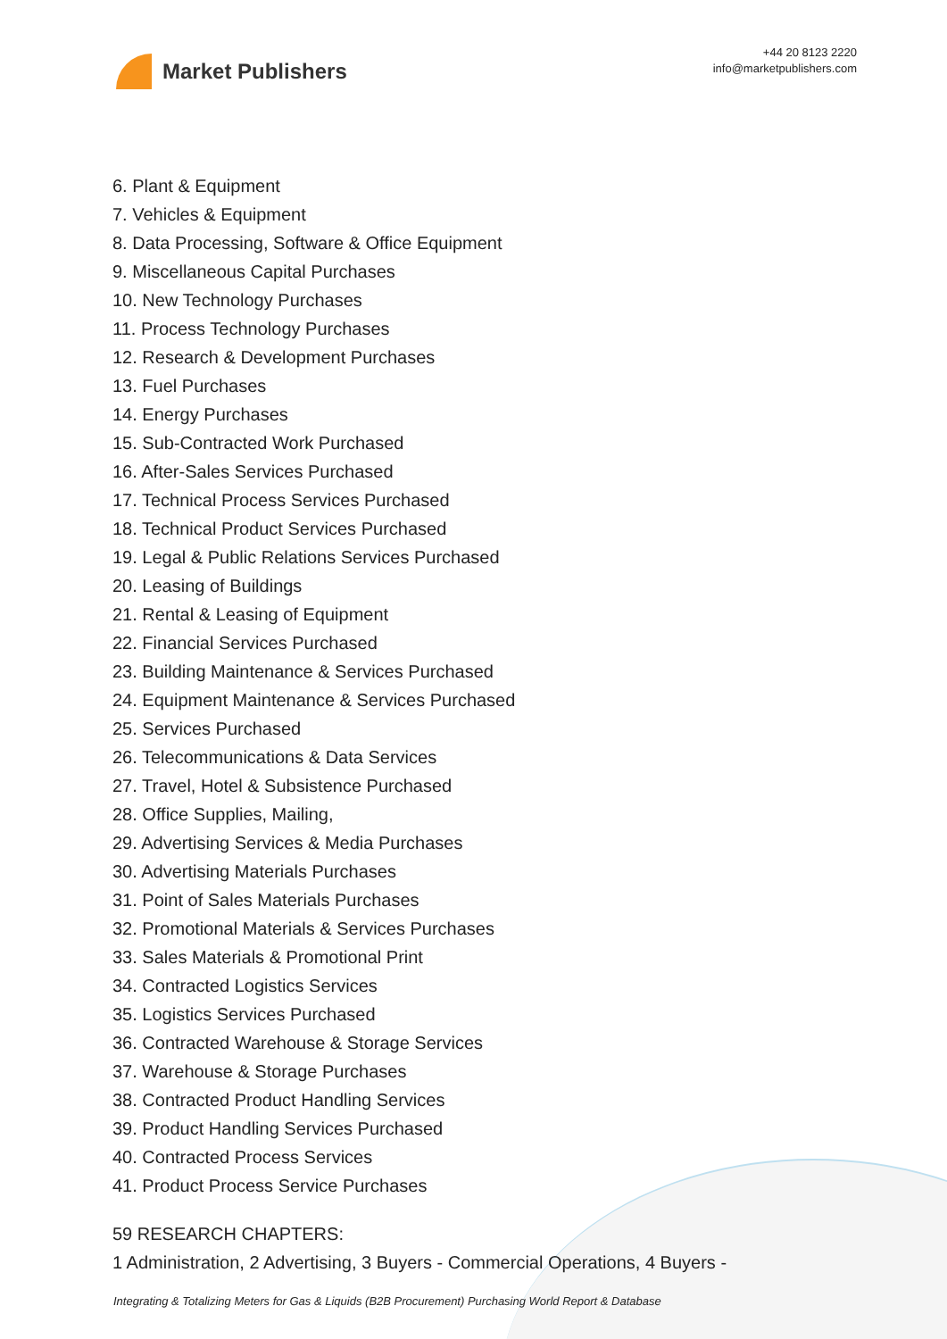Market Publishers
+44 20 8123 2220
info@marketpublishers.com
6. Plant & Equipment
7. Vehicles & Equipment
8. Data Processing, Software & Office Equipment
9. Miscellaneous Capital Purchases
10. New Technology Purchases
11. Process Technology Purchases
12. Research & Development Purchases
13. Fuel Purchases
14. Energy Purchases
15. Sub-Contracted Work Purchased
16. After-Sales Services Purchased
17. Technical Process Services Purchased
18. Technical Product Services Purchased
19. Legal & Public Relations Services Purchased
20. Leasing of Buildings
21. Rental & Leasing of Equipment
22. Financial Services Purchased
23. Building Maintenance & Services Purchased
24. Equipment Maintenance & Services Purchased
25. Services Purchased
26. Telecommunications & Data Services
27. Travel, Hotel & Subsistence Purchased
28. Office Supplies, Mailing,
29. Advertising Services & Media Purchases
30. Advertising Materials Purchases
31. Point of Sales Materials Purchases
32. Promotional Materials & Services Purchases
33. Sales Materials & Promotional Print
34. Contracted Logistics Services
35. Logistics Services Purchased
36. Contracted Warehouse & Storage Services
37. Warehouse & Storage Purchases
38. Contracted Product Handling Services
39. Product Handling Services Purchased
40. Contracted Process Services
41. Product Process Service Purchases
59 RESEARCH CHAPTERS:
1 Administration, 2 Advertising, 3 Buyers - Commercial Operations, 4 Buyers -
Integrating & Totalizing Meters for Gas & Liquids (B2B Procurement) Purchasing World Report & Database